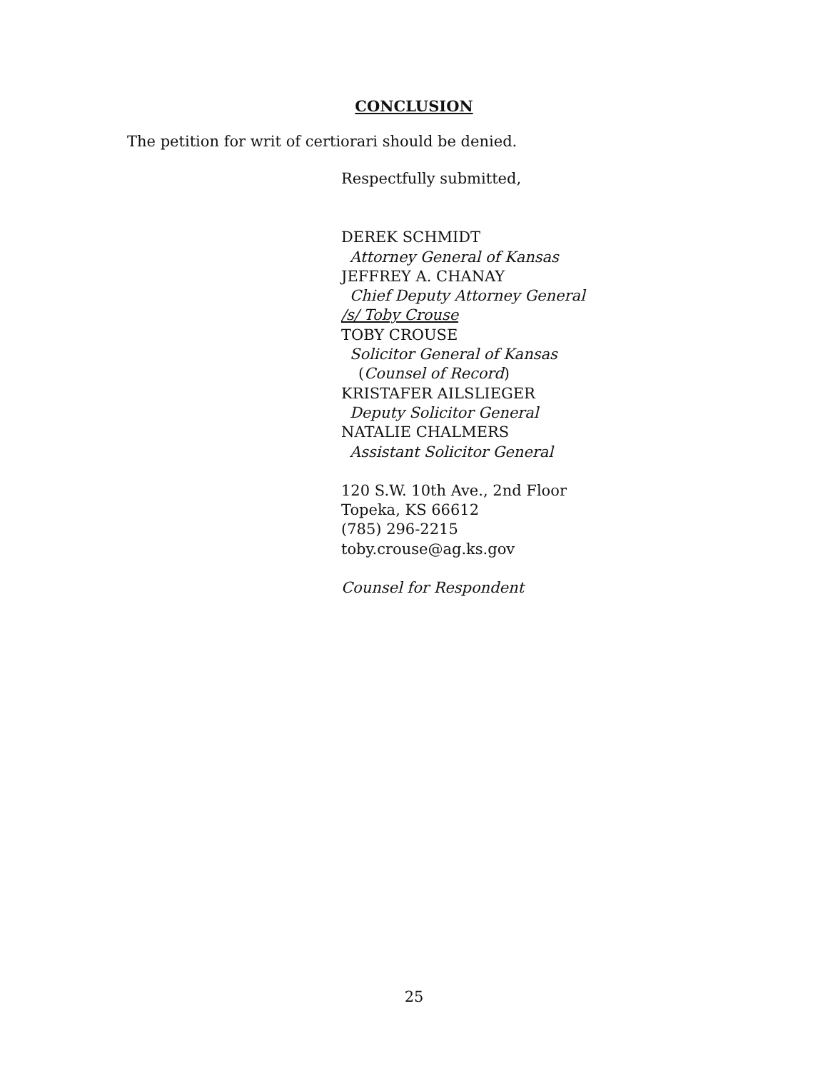CONCLUSION
The petition for writ of certiorari should be denied.
Respectfully submitted,
DEREK SCHMIDT
Attorney General of Kansas
JEFFREY A. CHANAY
Chief Deputy Attorney General
/s/ Toby Crouse
TOBY CROUSE
Solicitor General of Kansas
(Counsel of Record)
KRISTAFER AILSLIEGER
Deputy Solicitor General
NATALIE CHALMERS
Assistant Solicitor General
120 S.W. 10th Ave., 2nd Floor
Topeka, KS 66612
(785) 296-2215
toby.crouse@ag.ks.gov
Counsel for Respondent
25